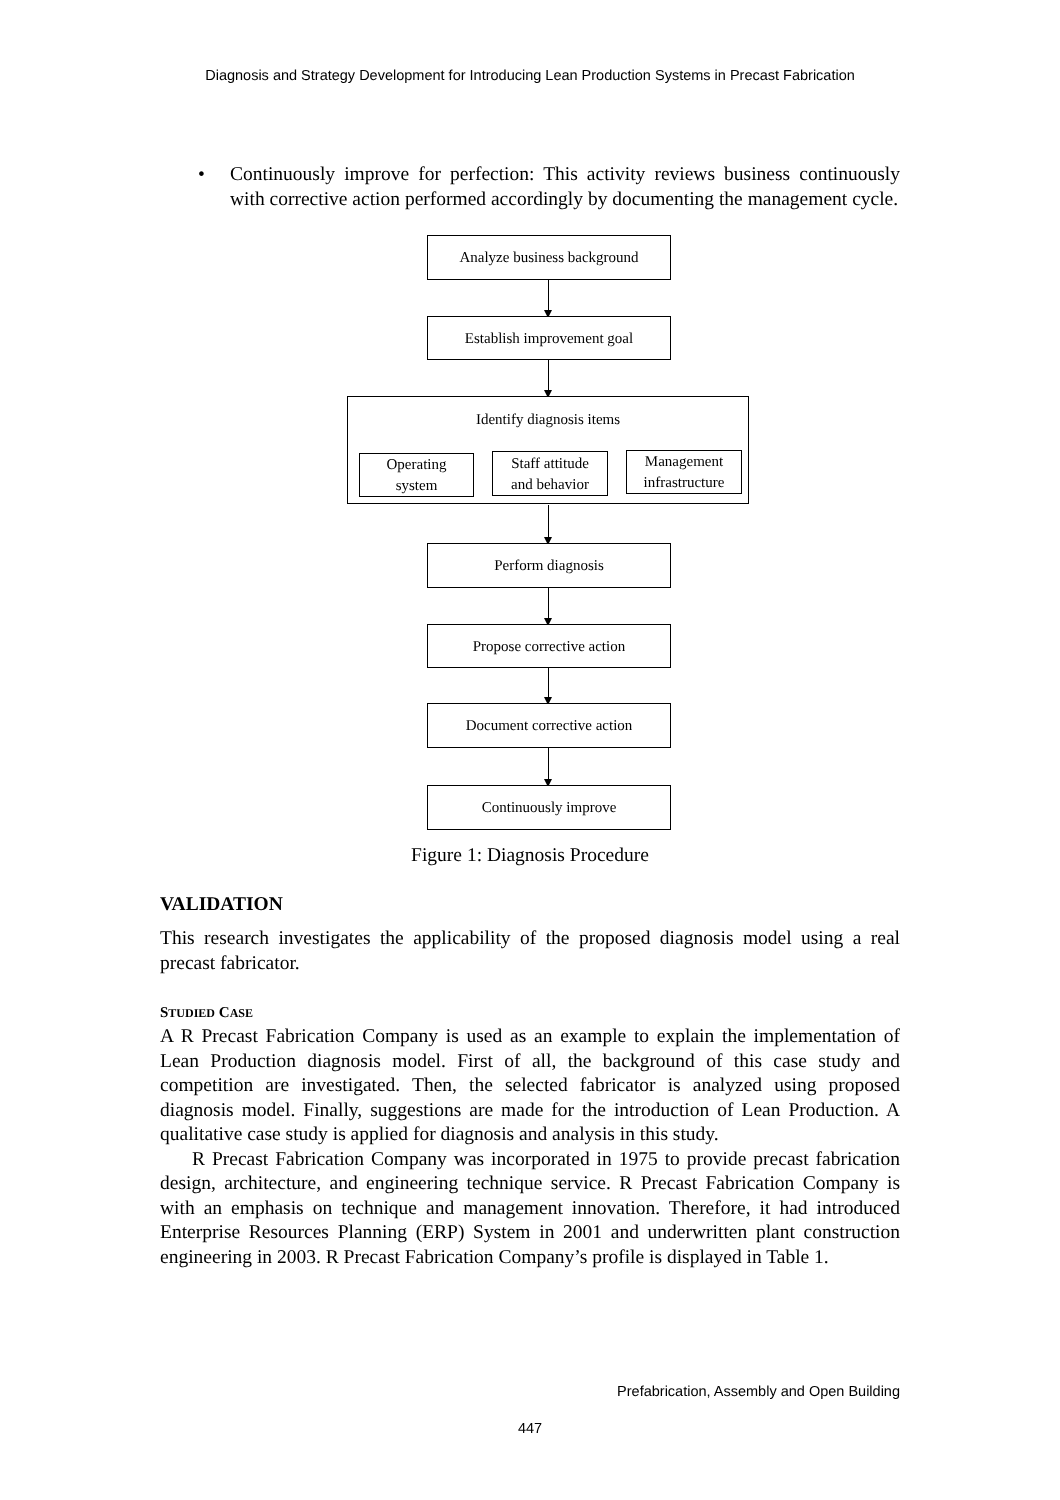Diagnosis and Strategy Development for Introducing Lean Production Systems in Precast Fabrication
• Continuously improve for perfection: This activity reviews business continuously with corrective action performed accordingly by documenting the management cycle.
Analyze business background
Establish improvement goal
Identify diagnosis items
Operating
system
Staff attitude
and behavior
Management
infrastructure
Perform diagnosis
Propose corrective action
Document corrective action
Continuously improve
Figure 1: Diagnosis Procedure
VALIDATION
This research investigates the applicability of the proposed diagnosis model using a real precast fabricator.
STUDIED CASE
A R Precast Fabrication Company is used as an example to explain the implementation of Lean Production diagnosis model. First of all, the background of this case study and competition are investigated. Then, the selected fabricator is analyzed using proposed diagnosis model. Finally, suggestions are made for the introduction of Lean Production. A qualitative case study is applied for diagnosis and analysis in this study.
R Precast Fabrication Company was incorporated in 1975 to provide precast fabrication design, architecture, and engineering technique service. R Precast Fabrication Company is with an emphasis on technique and management innovation. Therefore, it had introduced Enterprise Resources Planning (ERP) System in 2001 and underwritten plant construction engineering in 2003. R Precast Fabrication Company’s profile is displayed in Table 1.
Prefabrication, Assembly and Open Building
447